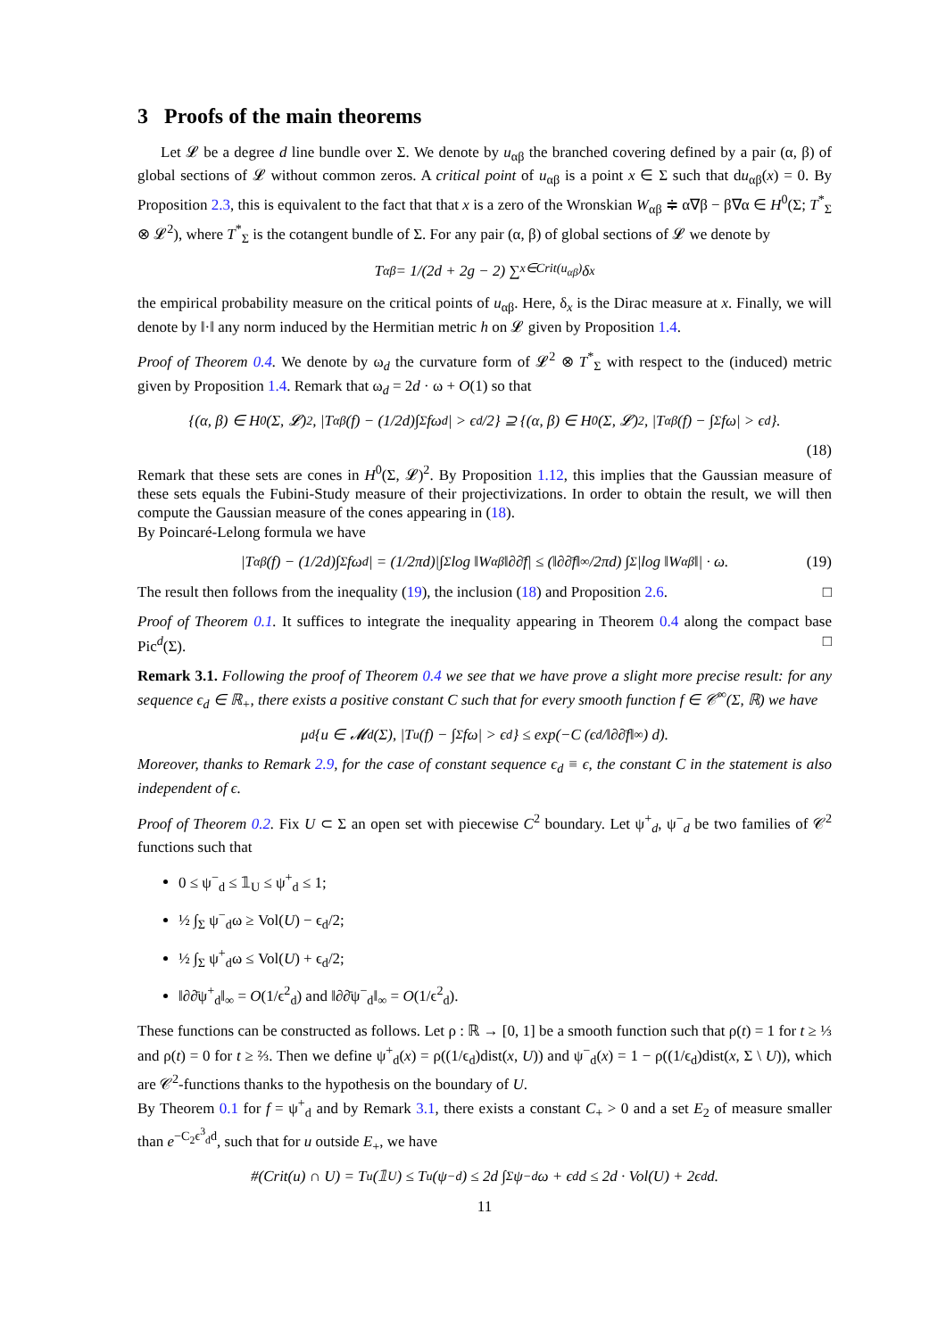3 Proofs of the main theorems
Let 𝓛 be a degree d line bundle over Σ. We denote by u<sub>αβ</sub> the branched covering defined by a pair (α, β) of global sections of 𝓛 without common zeros. A critical point of u<sub>αβ</sub> is a point x ∈ Σ such that du<sub>αβ</sub>(x) = 0. By Proposition 2.3, this is equivalent to the fact that that x is a zero of the Wronskian W<sub>αβ</sub> ≑ α∇β − β∇α ∈ H<sup>0</sup>(Σ; T<sup>*</sup><sub>Σ</sub> ⊗ 𝓛<sup>2</sup>), where T<sup>*</sup><sub>Σ</sub> is the cotangent bundle of Σ. For any pair (α, β) of global sections of 𝓛 we denote by
T<sub>αβ</sub> = 1/(2d + 2g − 2) ∑<sub>x∈Crit(u<sub>αβ</sub>)</sub> δ<sub>x</sub>
the empirical probability measure on the critical points of u<sub>αβ</sub>. Here, δ<sub>x</sub> is the Dirac measure at x. Finally, we will denote by ‖·‖ any norm induced by the Hermitian metric h on 𝓛 given by Proposition 1.4.
Proof of Theorem 0.4. We denote by ω<sub>d</sub> the curvature form of 𝓛<sup>2</sup> ⊗ T<sup>*</sup><sub>Σ</sub> with respect to the (induced) metric given by Proposition 1.4. Remark that ω<sub>d</sub> = 2d · ω + O(1) so that
{(α, β) ∈ H<sup>0</sup>(Σ, 𝓛)<sup>2</sup>, |T<sub>αβ</sub>(f) − (1/2d)∫<sub>Σ</sub> fω<sub>d</sub>| > ϵ<sub>d</sub>/2} ⊇ {(α, β) ∈ H<sup>0</sup>(Σ, 𝓛)<sup>2</sup>, |T<sub>αβ</sub>(f) − ∫<sub>Σ</sub> fω| > ϵ<sub>d</sub>}.
(18)
Remark that these sets are cones in H<sup>0</sup>(Σ, 𝓛)<sup>2</sup>. By Proposition 1.12, this implies that the Gaussian measure of these sets equals the Fubini-Study measure of their projectivizations. In order to obtain the result, we will then compute the Gaussian measure of the cones appearing in (18).
By Poincaré-Lelong formula we have
|T<sub>αβ</sub>(f) − (1/2d)∫<sub>Σ</sub> fω<sub>d</sub>| = (1/2πd)|∫<sub>Σ</sub> log ‖W<sub>αβ</sub>‖∂∂̄f| ≤ (‖∂∂̄f‖<sub>∞</sub>/2πd) ∫<sub>Σ</sub> |log ‖W<sub>αβ</sub>‖| · ω. (19)
The result then follows from the inequality (19), the inclusion (18) and Proposition 2.6. □
Proof of Theorem 0.1. It suffices to integrate the inequality appearing in Theorem 0.4 along the compact base Pic<sup>d</sup>(Σ). □
Remark 3.1. Following the proof of Theorem 0.4 we see that we have prove a slight more precise result: for any sequence ϵ<sub>d</sub> ∈ ℝ<sub>+</sub>, there exists a positive constant C such that for every smooth function f ∈ 𝒞<sup>∞</sup>(Σ, ℝ) we have
μ<sub>d</sub>{u ∈ 𝓜<sub>d</sub>(Σ), |T<sub>u</sub>(f) − ∫<sub>Σ</sub> fω| > ϵ<sub>d</sub>} ≤ exp(−C (ϵ<sub>d</sub>/‖∂∂̄f‖<sub>∞</sub>) d).
Moreover, thanks to Remark 2.9, for the case of constant sequence ϵ<sub>d</sub> ≡ ϵ, the constant C in the statement is also independent of ϵ.
Proof of Theorem 0.2. Fix U ⊂ Σ an open set with piecewise C<sup>2</sup> boundary. Let ψ<sup>+</sup><sub>d</sub>, ψ<sup>−</sup><sub>d</sub> be two families of 𝒞<sup>2</sup> functions such that
0 ≤ ψ<sup>−</sup><sub>d</sub> ≤ 𝟙<sub>U</sub> ≤ ψ<sup>+</sup><sub>d</sub> ≤ 1;
½ ∫<sub>Σ</sub> ψ<sup>−</sup><sub>d</sub>ω ≥ Vol(U) − ϵ<sub>d</sub>/2;
½ ∫<sub>Σ</sub> ψ<sup>+</sup><sub>d</sub>ω ≤ Vol(U) + ϵ<sub>d</sub>/2;
‖∂∂̄ψ<sup>+</sup><sub>d</sub>‖<sub>∞</sub> = O(1/ϵ<sup>2</sup><sub>d</sub>) and ‖∂∂̄ψ<sup>−</sup><sub>d</sub>‖<sub>∞</sub> = O(1/ϵ<sup>2</sup><sub>d</sub>).
These functions can be constructed as follows. Let ρ : ℝ → [0, 1] be a smooth function such that ρ(t) = 1 for t ≥ ⅓ and ρ(t) = 0 for t ≥ ⅔. Then we define ψ<sup>+</sup><sub>d</sub>(x) = ρ((1/ϵ<sub>d</sub>)dist(x, U)) and ψ<sup>−</sup><sub>d</sub>(x) = 1 − ρ((1/ϵ<sub>d</sub>)dist(x, Σ \ U)), which are 𝒞<sup>2</sup>-functions thanks to the hypothesis on the boundary of U.
By Theorem 0.1 for f = ψ<sup>+</sup><sub>d</sub> and by Remark 3.1, there exists a constant C<sub>+</sub> > 0 and a set E<sub>2</sub> of measure smaller than e<sup>−C<sub>2</sub>ϵ<sup>3</sup><sub>d</sub>d</sup>, such that for u outside E<sub>+</sub>, we have
#(Crit(u) ∩ U) = T<sub>u</sub>(𝟙<sub>U</sub>) ≤ T<sub>u</sub>(ψ<sup>−</sup><sub>d</sub>) ≤ 2d ∫<sub>Σ</sub> ψ<sup>−</sup><sub>d</sub>ω + ϵ<sub>d</sub>d ≤ 2d · Vol(U) + 2ϵ<sub>d</sub>d.
11